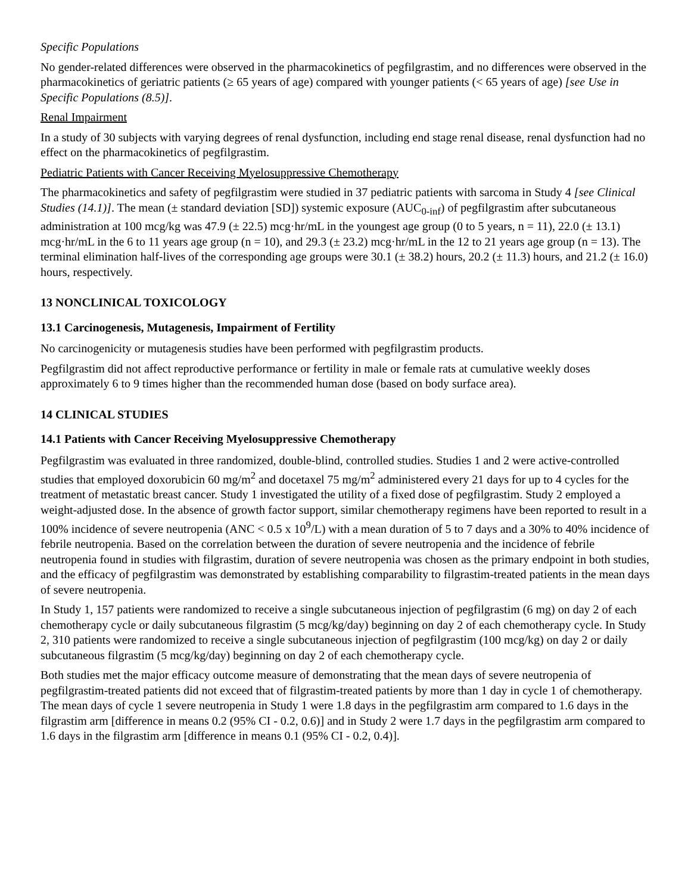Specific Populations
No gender-related differences were observed in the pharmacokinetics of pegfilgrastim, and no differences were observed in the pharmacokinetics of geriatric patients (≥ 65 years of age) compared with younger patients (< 65 years of age) [see Use in Specific Populations (8.5)].
Renal Impairment
In a study of 30 subjects with varying degrees of renal dysfunction, including end stage renal disease, renal dysfunction had no effect on the pharmacokinetics of pegfilgrastim.
Pediatric Patients with Cancer Receiving Myelosuppressive Chemotherapy
The pharmacokinetics and safety of pegfilgrastim were studied in 37 pediatric patients with sarcoma in Study 4 [see Clinical Studies (14.1)]. The mean (± standard deviation [SD]) systemic exposure (AUC<sub>0-inf</sub>) of pegfilgrastim after subcutaneous administration at 100 mcg/kg was 47.9 (± 22.5) mcg·hr/mL in the youngest age group (0 to 5 years, n = 11), 22.0 (± 13.1) mcg·hr/mL in the 6 to 11 years age group (n = 10), and 29.3 (± 23.2) mcg·hr/mL in the 12 to 21 years age group (n = 13). The terminal elimination half-lives of the corresponding age groups were 30.1 (± 38.2) hours, 20.2 (± 11.3) hours, and 21.2 (± 16.0) hours, respectively.
13 NONCLINICAL TOXICOLOGY
13.1 Carcinogenesis, Mutagenesis, Impairment of Fertility
No carcinogenicity or mutagenesis studies have been performed with pegfilgrastim products.
Pegfilgrastim did not affect reproductive performance or fertility in male or female rats at cumulative weekly doses approximately 6 to 9 times higher than the recommended human dose (based on body surface area).
14 CLINICAL STUDIES
14.1 Patients with Cancer Receiving Myelosuppressive Chemotherapy
Pegfilgrastim was evaluated in three randomized, double-blind, controlled studies. Studies 1 and 2 were active-controlled studies that employed doxorubicin 60 mg/m<sup>2</sup> and docetaxel 75 mg/m<sup>2</sup> administered every 21 days for up to 4 cycles for the treatment of metastatic breast cancer. Study 1 investigated the utility of a fixed dose of pegfilgrastim. Study 2 employed a weight-adjusted dose. In the absence of growth factor support, similar chemotherapy regimens have been reported to result in a 100% incidence of severe neutropenia (ANC < 0.5 x 10<sup>9</sup>/L) with a mean duration of 5 to 7 days and a 30% to 40% incidence of febrile neutropenia. Based on the correlation between the duration of severe neutropenia and the incidence of febrile neutropenia found in studies with filgrastim, duration of severe neutropenia was chosen as the primary endpoint in both studies, and the efficacy of pegfilgrastim was demonstrated by establishing comparability to filgrastim-treated patients in the mean days of severe neutropenia.
In Study 1, 157 patients were randomized to receive a single subcutaneous injection of pegfilgrastim (6 mg) on day 2 of each chemotherapy cycle or daily subcutaneous filgrastim (5 mcg/kg/day) beginning on day 2 of each chemotherapy cycle. In Study 2, 310 patients were randomized to receive a single subcutaneous injection of pegfilgrastim (100 mcg/kg) on day 2 or daily subcutaneous filgrastim (5 mcg/kg/day) beginning on day 2 of each chemotherapy cycle.
Both studies met the major efficacy outcome measure of demonstrating that the mean days of severe neutropenia of pegfilgrastim-treated patients did not exceed that of filgrastim-treated patients by more than 1 day in cycle 1 of chemotherapy. The mean days of cycle 1 severe neutropenia in Study 1 were 1.8 days in the pegfilgrastim arm compared to 1.6 days in the filgrastim arm [difference in means 0.2 (95% CI - 0.2, 0.6)] and in Study 2 were 1.7 days in the pegfilgrastim arm compared to 1.6 days in the filgrastim arm [difference in means 0.1 (95% CI - 0.2, 0.4)].